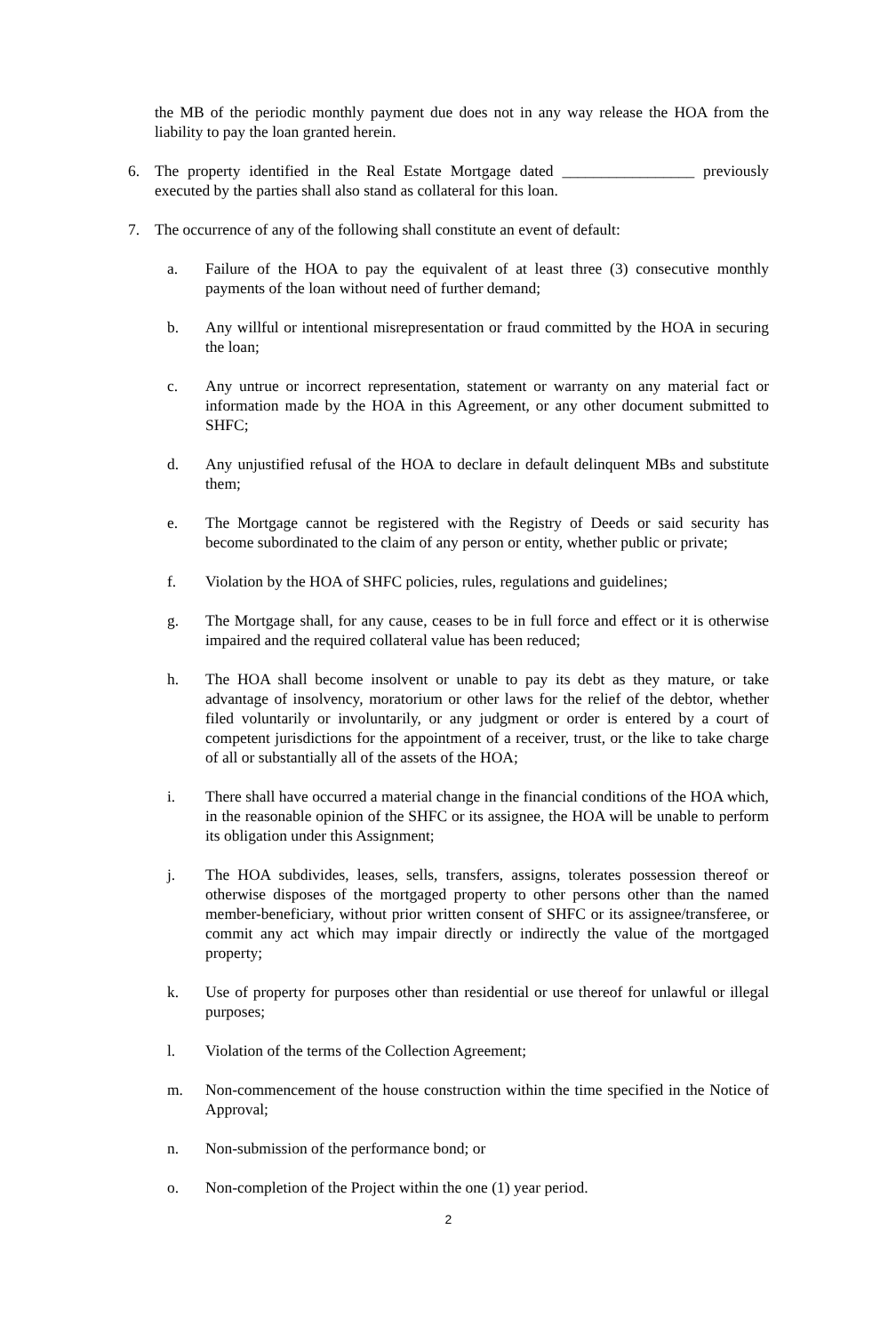the MB of the periodic monthly payment due does not in any way release the HOA from the liability to pay the loan granted herein.
6. The property identified in the Real Estate Mortgage dated _________________ previously executed by the parties shall also stand as collateral for this loan.
7. The occurrence of any of the following shall constitute an event of default:
a. Failure of the HOA to pay the equivalent of at least three (3) consecutive monthly payments of the loan without need of further demand;
b. Any willful or intentional misrepresentation or fraud committed by the HOA in securing the loan;
c. Any untrue or incorrect representation, statement or warranty on any material fact or information made by the HOA in this Agreement, or any other document submitted to SHFC;
d. Any unjustified refusal of the HOA to declare in default delinquent MBs and substitute them;
e. The Mortgage cannot be registered with the Registry of Deeds or said security has become subordinated to the claim of any person or entity, whether public or private;
f. Violation by the HOA of SHFC policies, rules, regulations and guidelines;
g. The Mortgage shall, for any cause, ceases to be in full force and effect or it is otherwise impaired and the required collateral value has been reduced;
h. The HOA shall become insolvent or unable to pay its debt as they mature, or take advantage of insolvency, moratorium or other laws for the relief of the debtor, whether filed voluntarily or involuntarily, or any judgment or order is entered by a court of competent jurisdictions for the appointment of a receiver, trust, or the like to take charge of all or substantially all of the assets of the HOA;
i. There shall have occurred a material change in the financial conditions of the HOA which, in the reasonable opinion of the SHFC or its assignee, the HOA will be unable to perform its obligation under this Assignment;
j. The HOA subdivides, leases, sells, transfers, assigns, tolerates possession thereof or otherwise disposes of the mortgaged property to other persons other than the named member-beneficiary, without prior written consent of SHFC or its assignee/transferee, or commit any act which may impair directly or indirectly the value of the mortgaged property;
k. Use of property for purposes other than residential or use thereof for unlawful or illegal purposes;
l. Violation of the terms of the Collection Agreement;
m. Non-commencement of the house construction within the time specified in the Notice of Approval;
n. Non-submission of the performance bond; or
o. Non-completion of the Project within the one (1) year period.
2